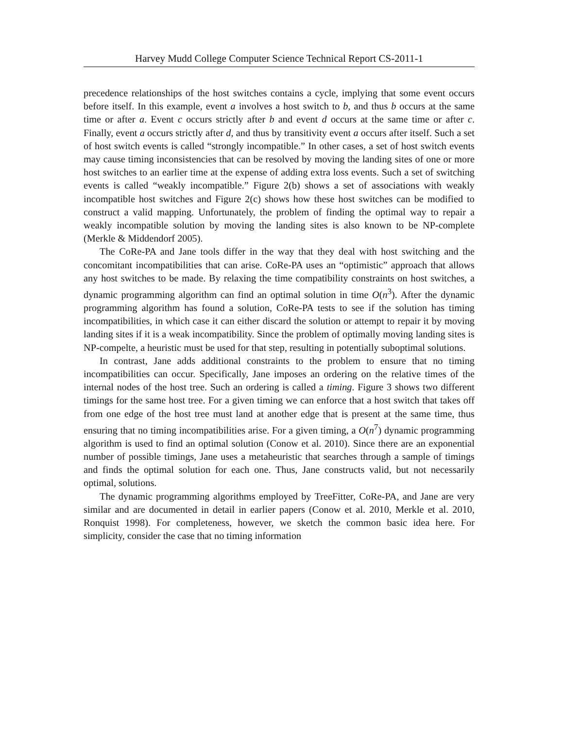Harvey Mudd College Computer Science Technical Report CS-2011-1
precedence relationships of the host switches contains a cycle, implying that some event occurs before itself. In this example, event a involves a host switch to b, and thus b occurs at the same time or after a. Event c occurs strictly after b and event d occurs at the same time or after c. Finally, event a occurs strictly after d, and thus by transitivity event a occurs after itself. Such a set of host switch events is called “strongly incompatible.” In other cases, a set of host switch events may cause timing inconsistencies that can be resolved by moving the landing sites of one or more host switches to an earlier time at the expense of adding extra loss events. Such a set of switching events is called “weakly incompatible.” Figure 2(b) shows a set of associations with weakly incompatible host switches and Figure 2(c) shows how these host switches can be modified to construct a valid mapping. Unfortunately, the problem of finding the optimal way to repair a weakly incompatible solution by moving the landing sites is also known to be NP-complete (Merkle & Middendorf 2005).
The CoRe-PA and Jane tools differ in the way that they deal with host switching and the concomitant incompatibilities that can arise. CoRe-PA uses an “optimistic” approach that allows any host switches to be made. By relaxing the time compatibility constraints on host switches, a dynamic programming algorithm can find an optimal solution in time O(n<sup>3</sup>). After the dynamic programming algorithm has found a solution, CoRe-PA tests to see if the solution has timing incompatibilities, in which case it can either discard the solution or attempt to repair it by moving landing sites if it is a weak incompatibility. Since the problem of optimally moving landing sites is NP-compelte, a heuristic must be used for that step, resulting in potentially suboptimal solutions.
In contrast, Jane adds additional constraints to the problem to ensure that no timing incompatibilities can occur. Specifically, Jane imposes an ordering on the relative times of the internal nodes of the host tree. Such an ordering is called a timing. Figure 3 shows two different timings for the same host tree. For a given timing we can enforce that a host switch that takes off from one edge of the host tree must land at another edge that is present at the same time, thus ensuring that no timing incompatibilities arise. For a given timing, a O(n<sup>7</sup>) dynamic programming algorithm is used to find an optimal solution (Conow et al. 2010). Since there are an exponential number of possible timings, Jane uses a metaheuristic that searches through a sample of timings and finds the optimal solution for each one. Thus, Jane constructs valid, but not necessarily optimal, solutions.
The dynamic programming algorithms employed by TreeFitter, CoRe-PA, and Jane are very similar and are documented in detail in earlier papers (Conow et al. 2010, Merkle et al. 2010, Ronquist 1998). For completeness, however, we sketch the common basic idea here. For simplicity, consider the case that no timing information